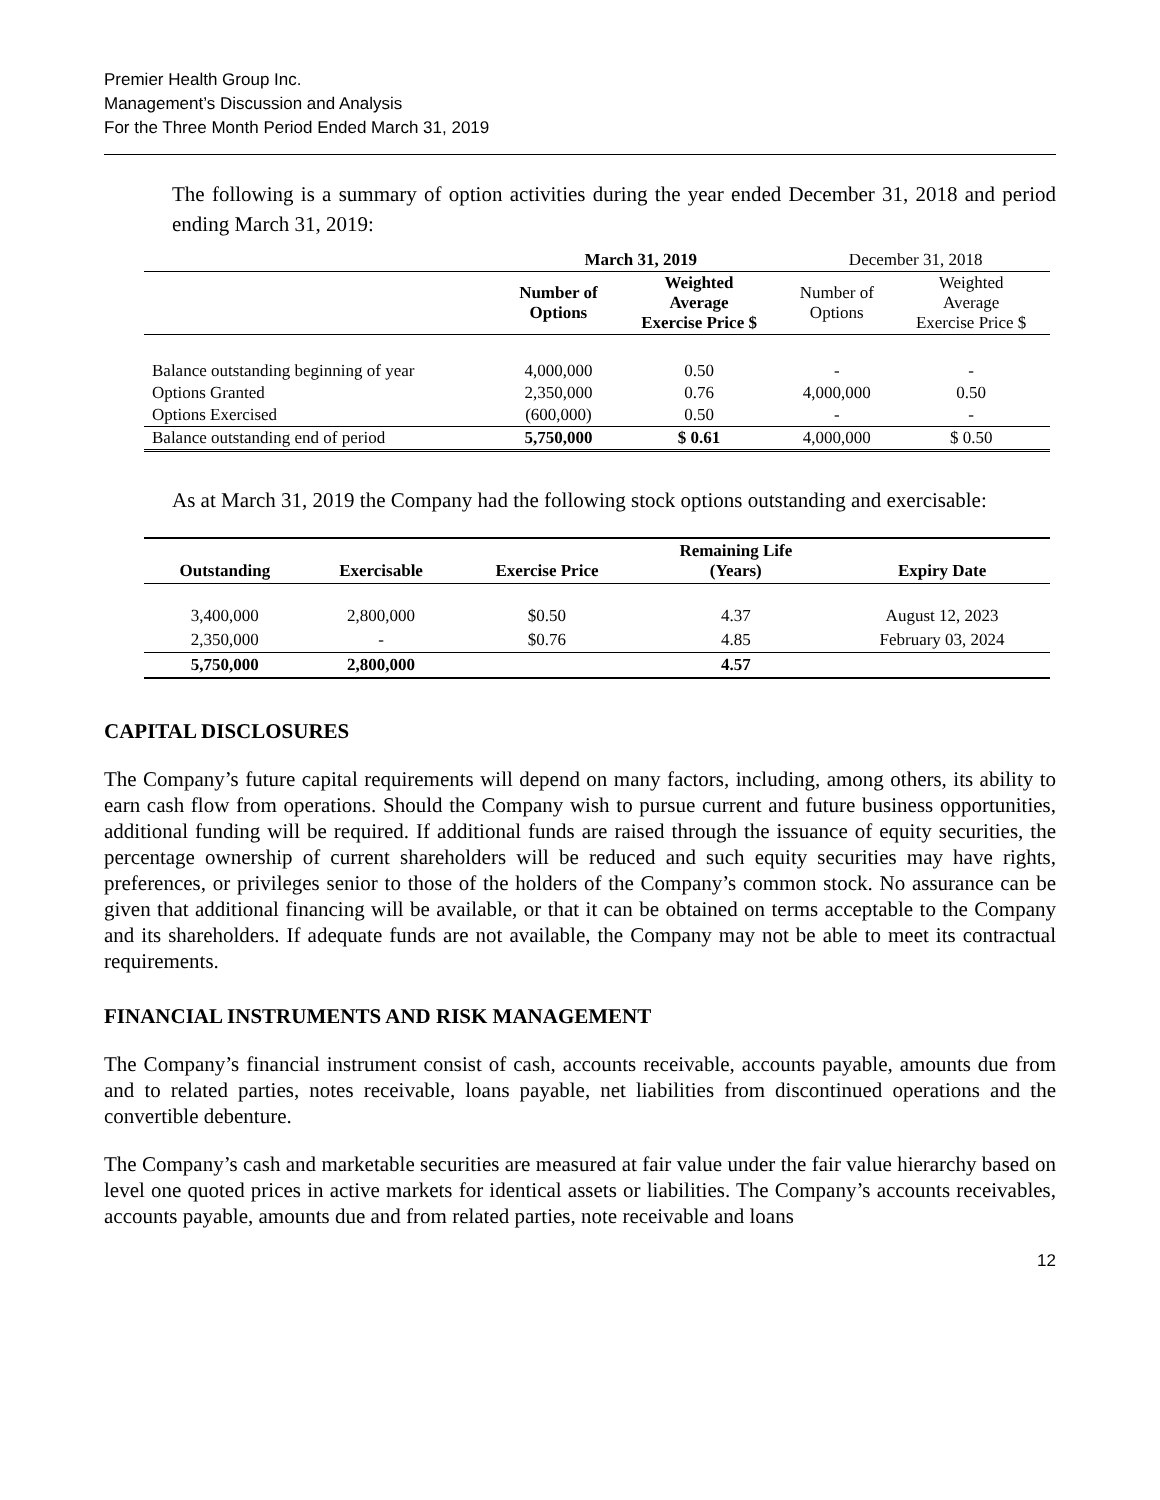Premier Health Group Inc.
Management’s Discussion and Analysis
For the Three Month Period Ended March 31, 2019
The following is a summary of option activities during the year ended December 31, 2018 and period ending March 31, 2019:
| | March 31, 2019 | | December 31, 2018 | |
| --- | --- | --- | --- | --- |
| | Number of Options | Weighted Average Exercise Price $ | Number of Options | Weighted Average Exercise Price $ |
| Balance outstanding beginning of year | 4,000,000 | 0.50 | - | - |
| Options Granted | 2,350,000 | 0.76 | 4,000,000 | 0.50 |
| Options Exercised | (600,000) | 0.50 | - | - |
| Balance outstanding end of period | 5,750,000 | $ 0.61 | 4,000,000 | $ 0.50 |
As at March 31, 2019 the Company had the following stock options outstanding and exercisable:
| Outstanding | Exercisable | Exercise Price | Remaining Life (Years) | Expiry Date |
| --- | --- | --- | --- | --- |
| 3,400,000 | 2,800,000 | $0.50 | 4.37 | August 12, 2023 |
| 2,350,000 | - | $0.76 | 4.85 | February 03, 2024 |
| 5,750,000 | 2,800,000 | | 4.57 | |
CAPITAL DISCLOSURES
The Company’s future capital requirements will depend on many factors, including, among others, its ability to earn cash flow from operations. Should the Company wish to pursue current and future business opportunities, additional funding will be required. If additional funds are raised through the issuance of equity securities, the percentage ownership of current shareholders will be reduced and such equity securities may have rights, preferences, or privileges senior to those of the holders of the Company’s common stock. No assurance can be given that additional financing will be available, or that it can be obtained on terms acceptable to the Company and its shareholders. If adequate funds are not available, the Company may not be able to meet its contractual requirements.
FINANCIAL INSTRUMENTS AND RISK MANAGEMENT
The Company’s financial instrument consist of cash, accounts receivable, accounts payable, amounts due from and to related parties, notes receivable, loans payable, net liabilities from discontinued operations and the convertible debenture.
The Company’s cash and marketable securities are measured at fair value under the fair value hierarchy based on level one quoted prices in active markets for identical assets or liabilities. The Company’s accounts receivables, accounts payable, amounts due and from related parties, note receivable and loans
12